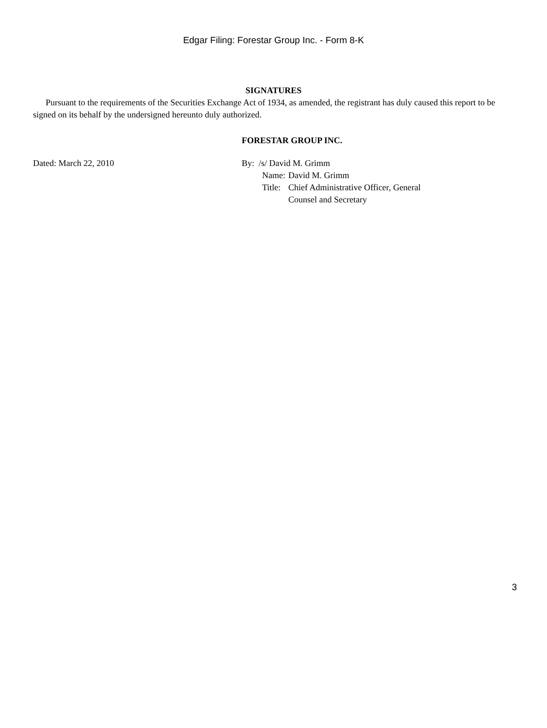Edgar Filing: Forestar Group Inc. - Form 8-K
SIGNATURES
Pursuant to the requirements of the Securities Exchange Act of 1934, as amended, the registrant has duly caused this report to be signed on its behalf by the undersigned hereunto duly authorized.
FORESTAR GROUP INC.
Dated: March 22, 2010
| By: /s/ David M. Grimm | | |
| | Name: | David M. Grimm |
| | Title: | Chief Administrative Officer, General Counsel and Secretary |
3